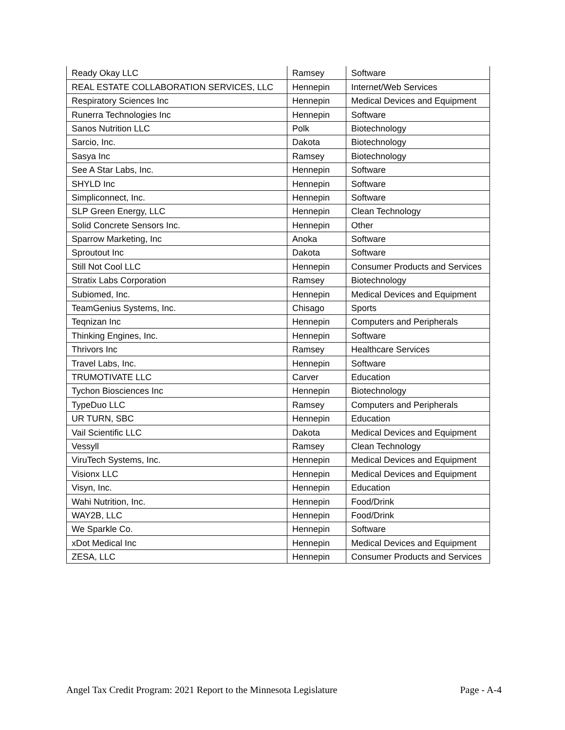| Ready Okay LLC | Ramsey | Software |
| REAL ESTATE COLLABORATION SERVICES, LLC | Hennepin | Internet/Web Services |
| Respiratory Sciences Inc | Hennepin | Medical Devices and Equipment |
| Runerra Technologies Inc | Hennepin | Software |
| Sanos Nutrition LLC | Polk | Biotechnology |
| Sarcio, Inc. | Dakota | Biotechnology |
| Sasya Inc | Ramsey | Biotechnology |
| See A Star Labs, Inc. | Hennepin | Software |
| SHYLD Inc | Hennepin | Software |
| Simpliconnect, Inc. | Hennepin | Software |
| SLP Green Energy, LLC | Hennepin | Clean Technology |
| Solid Concrete Sensors Inc. | Hennepin | Other |
| Sparrow Marketing, Inc | Anoka | Software |
| Sproutout Inc | Dakota | Software |
| Still Not Cool LLC | Hennepin | Consumer Products and Services |
| Stratix Labs Corporation | Ramsey | Biotechnology |
| Subiomed, Inc. | Hennepin | Medical Devices and Equipment |
| TeamGenius Systems, Inc. | Chisago | Sports |
| Teqnizan Inc | Hennepin | Computers and Peripherals |
| Thinking Engines, Inc. | Hennepin | Software |
| Thrivors Inc | Ramsey | Healthcare Services |
| Travel Labs, Inc. | Hennepin | Software |
| TRUMOTIVATE LLC | Carver | Education |
| Tychon Biosciences Inc | Hennepin | Biotechnology |
| TypeDuo LLC | Ramsey | Computers and Peripherals |
| UR TURN, SBC | Hennepin | Education |
| Vail Scientific LLC | Dakota | Medical Devices and Equipment |
| Vessyll | Ramsey | Clean Technology |
| ViruTech Systems, Inc. | Hennepin | Medical Devices and Equipment |
| Visionx LLC | Hennepin | Medical Devices and Equipment |
| Visyn, Inc. | Hennepin | Education |
| Wahi Nutrition, Inc. | Hennepin | Food/Drink |
| WAY2B, LLC | Hennepin | Food/Drink |
| We Sparkle Co. | Hennepin | Software |
| xDot Medical Inc | Hennepin | Medical Devices and Equipment |
| ZESA, LLC | Hennepin | Consumer Products and Services |
Angel Tax Credit Program: 2021 Report to the Minnesota Legislature Page - A-4